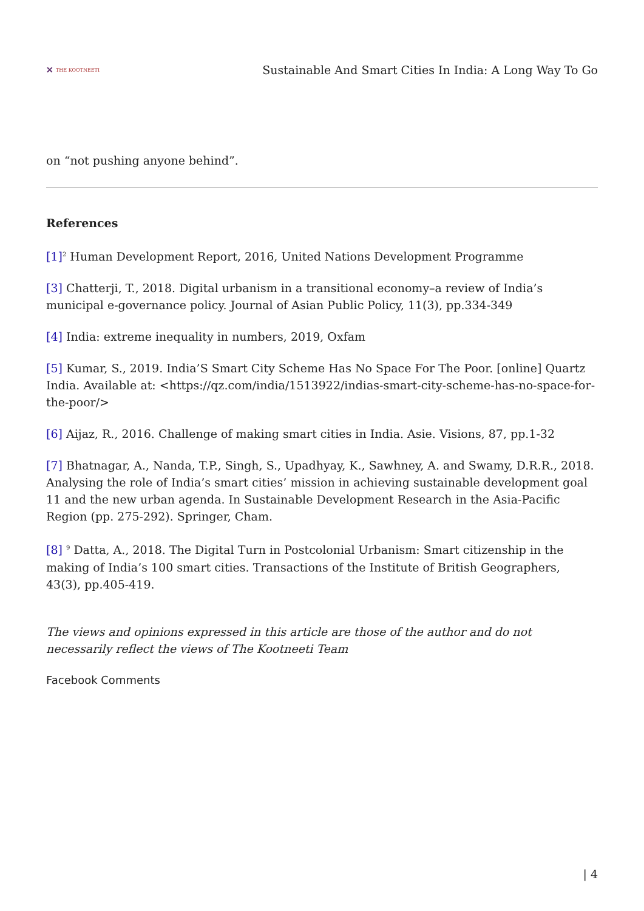✕ THE KOOTNEETI
Sustainable And Smart Cities In India: A Long Way To Go
on “not pushing anyone behind”.
References
[1]<sup>2</sup> Human Development Report, 2016, United Nations Development Programme
[3] Chatterji, T., 2018. Digital urbanism in a transitional economy–a review of India’s municipal e-governance policy. Journal of Asian Public Policy, 11(3), pp.334-349
[4] India: extreme inequality in numbers, 2019, Oxfam
[5] Kumar, S., 2019. India’S Smart City Scheme Has No Space For The Poor. [online] Quartz India. Available at: <https://qz.com/india/1513922/indias-smart-city-scheme-has-no-space-for-the-poor/>
[6] Aijaz, R., 2016. Challenge of making smart cities in India. Asie. Visions, 87, pp.1-32
[7] Bhatnagar, A., Nanda, T.P., Singh, S., Upadhyay, K., Sawhney, A. and Swamy, D.R.R., 2018. Analysing the role of India’s smart cities’ mission in achieving sustainable development goal 11 and the new urban agenda. In Sustainable Development Research in the Asia-Pacific Region (pp. 275-292). Springer, Cham.
[8] <sup>9</sup> Datta, A., 2018. The Digital Turn in Postcolonial Urbanism: Smart citizenship in the making of India’s 100 smart cities. Transactions of the Institute of British Geographers, 43(3), pp.405-419.
The views and opinions expressed in this article are those of the author and do not necessarily reflect the views of The Kootneeti Team
Facebook Comments
| 4